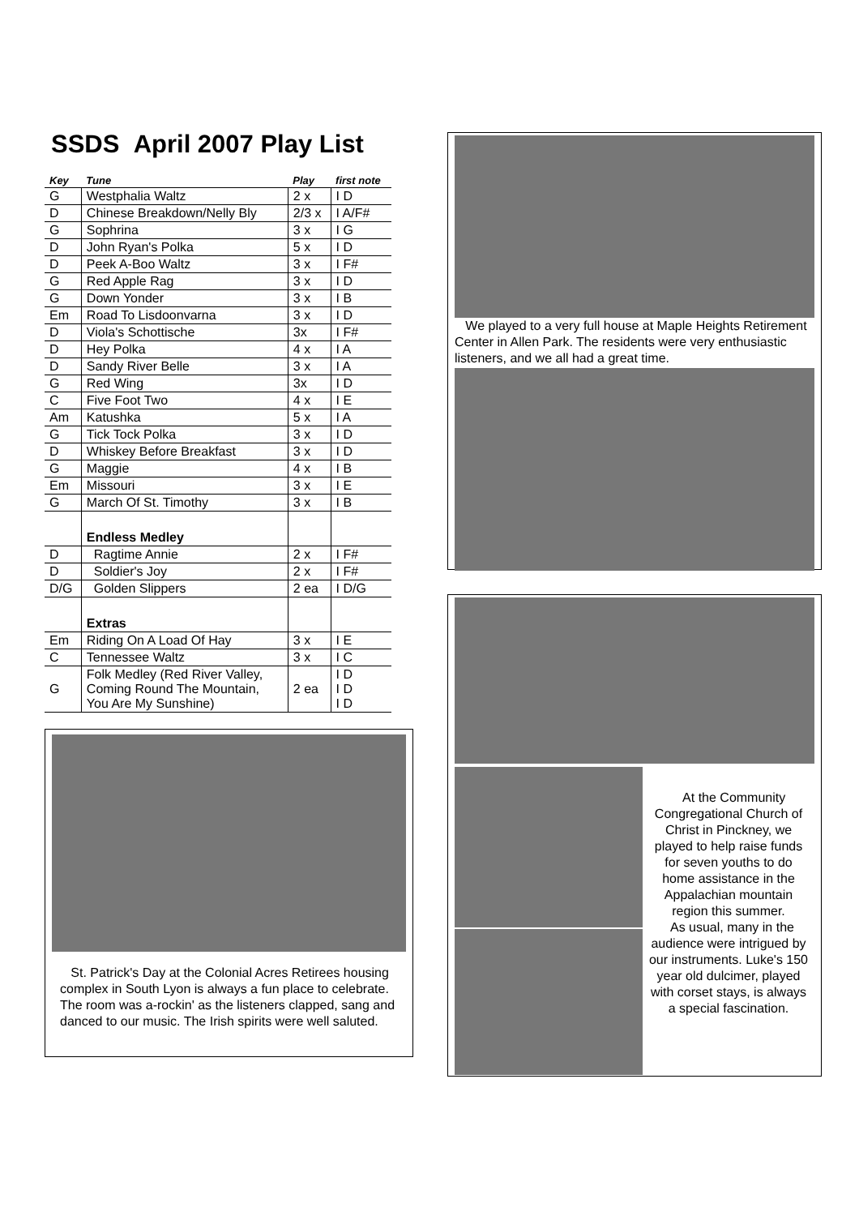SSDS April 2007 Play List
| Key | Tune | Play | first note |
| --- | --- | --- | --- |
| G | Westphalia Waltz | 2 x | I D |
| D | Chinese Breakdown/Nelly Bly | 2/3 x | I A/F# |
| G | Sophrina | 3 x | I G |
| D | John Ryan's Polka | 5 x | I D |
| D | Peek A-Boo Waltz | 3 x | I F# |
| G | Red Apple Rag | 3 x | I D |
| G | Down Yonder | 3 x | I B |
| Em | Road To Lisdoonvarna | 3 x | I D |
| D | Viola's Schottische | 3x | I F# |
| D | Hey Polka | 4 x | I A |
| D | Sandy River Belle | 3 x | I A |
| G | Red Wing | 3x | I D |
| C | Five Foot Two | 4 x | I E |
| Am | Katushka | 5 x | I A |
| G | Tick Tock Polka | 3 x | I D |
| D | Whiskey Before Breakfast | 3 x | I D |
| G | Maggie | 4 x | I B |
| Em | Missouri | 3 x | I E |
| G | March Of St. Timothy | 3 x | I B |
| | Endless Medley | | |
| D | Ragtime Annie | 2 x | I F# |
| D | Soldier's Joy | 2 x | I F# |
| D/G | Golden Slippers | 2 ea | I D/G |
| | Extras | | |
| Em | Riding On A Load Of Hay | 3 x | I E |
| C | Tennessee Waltz | 3 x | I C |
| G | Folk Medley (Red River Valley, Coming Round The Mountain, You Are My Sunshine) | 2 ea | I D I D I D |
St. Patrick's Day at the Colonial Acres Retirees housing complex in South Lyon is always a fun place to celebrate. The room was a-rockin' as the listeners clapped, sang and danced to our music. The Irish spirits were well saluted.
We played to a very full house at Maple Heights Retirement Center in Allen Park. The residents were very enthusiastic listeners, and we all had a great time.
At the Community Congregational Church of Christ in Pinckney, we played to help raise funds for seven youths to do home assistance in the Appalachian mountain region this summer.
As usual, many in the audience were intrigued by our instruments. Luke's 150 year old dulcimer, played with corset stays, is always a special fascination.